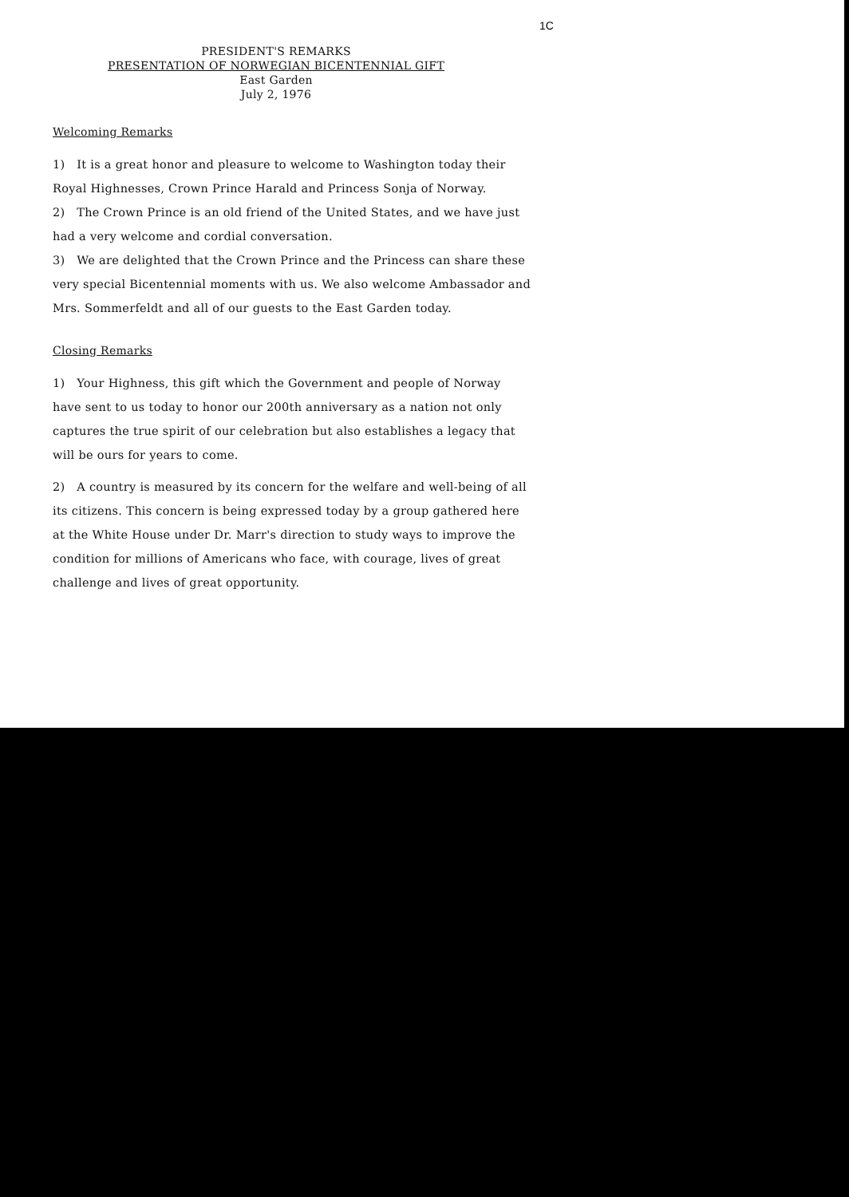1C
PRESIDENT'S REMARKS
PRESENTATION OF NORWEGIAN BICENTENNIAL GIFT
East Garden
July 2, 1976
Welcoming Remarks
1) It is a great honor and pleasure to welcome to Washington today their Royal Highnesses, Crown Prince Harald and Princess Sonja of Norway.
2) The Crown Prince is an old friend of the United States, and we have just had a very welcome and cordial conversation.
3) We are delighted that the Crown Prince and the Princess can share these very special Bicentennial moments with us. We also welcome Ambassador and Mrs. Sommerfeldt and all of our guests to the East Garden today.
Closing Remarks
1) Your Highness, this gift which the Government and people of Norway have sent to us today to honor our 200th anniversary as a nation not only captures the true spirit of our celebration but also establishes a legacy that will be ours for years to come.
2) A country is measured by its concern for the welfare and well-being of all its citizens. This concern is being expressed today by a group gathered here at the White House under Dr. Marr's direction to study ways to improve the condition for millions of Americans who face, with courage, lives of great challenge and lives of great opportunity.